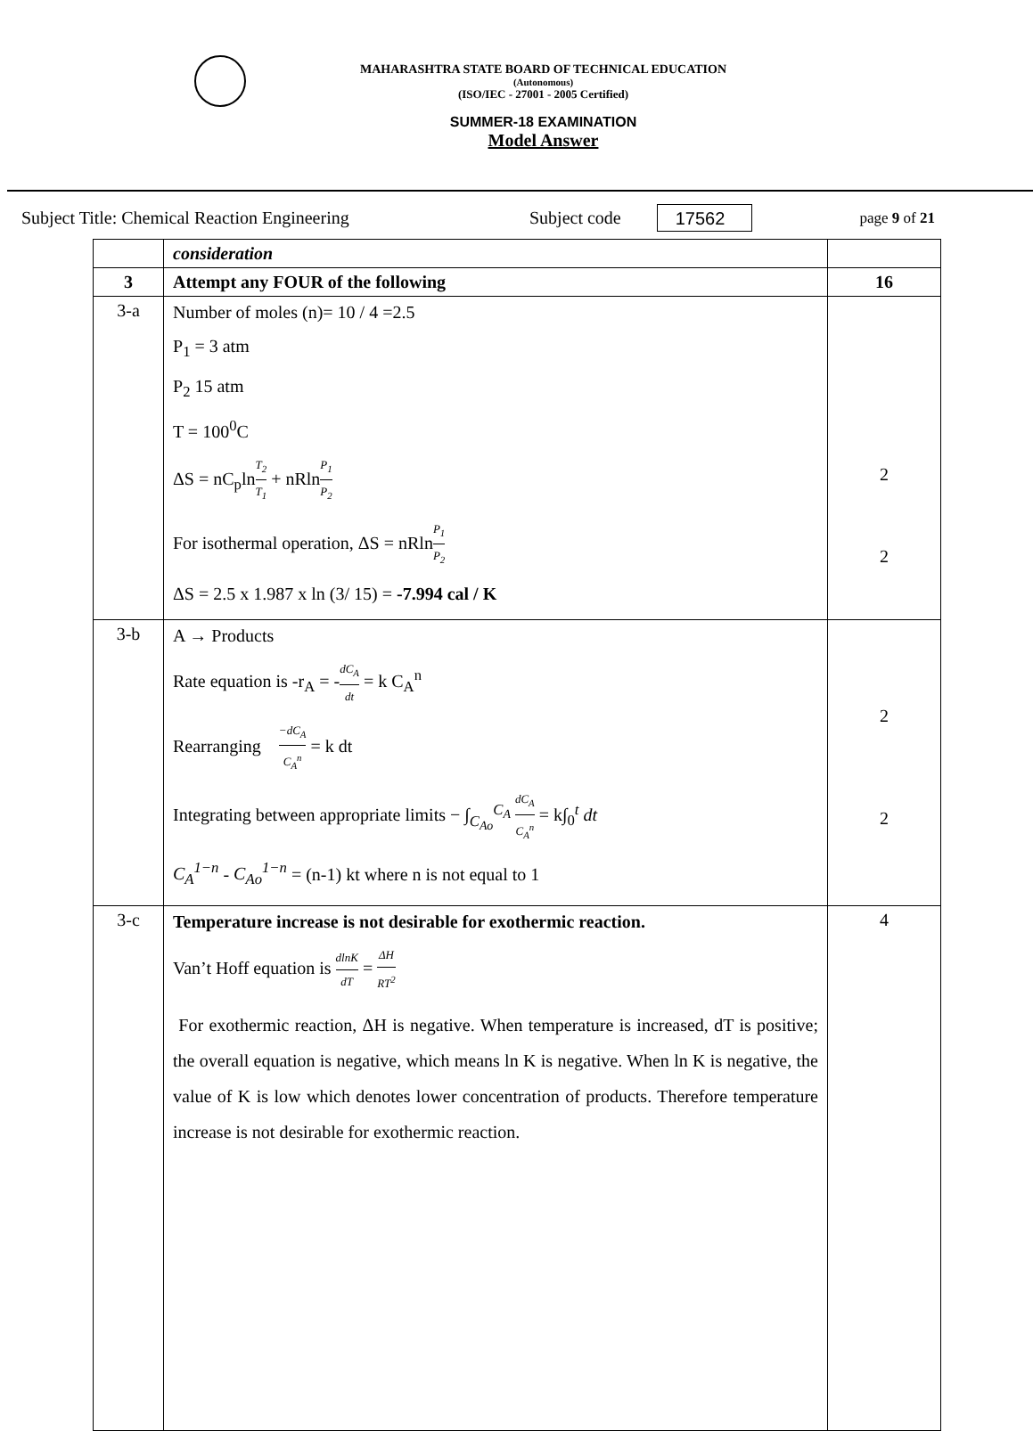MAHARASHTRA STATE BOARD OF TECHNICAL EDUCATION
(Autonomous)
(ISO/IEC - 27001 - 2005 Certified)
SUMMER-18 EXAMINATION
Model Answer
Subject Title: Chemical Reaction Engineering Subject code 17562 page 9 of 21
| | consideration | |
| 3 | Attempt any FOUR of the following | 16 |
| 3-a | Number of moles (n)= 10 / 4 =2.5 P<sub>1</sub> = 3 atm P<sub>2</sub> 15 atm T = 100<sup>0</sup>C ΔS = nC<sub>p</sub>ln T<sub>2</sub> T<sub>1</sub> + nRln P<sub>1</sub> P<sub>2</sub> For isothermal operation, ΔS = nRln P<sub>1</sub> P<sub>2</sub> ΔS = 2.5 x 1.987 x ln (3/ 15) = -7.994 cal / K | 2 2 |
| 3-b | A → Products Rate equation is -r<sub>A</sub> = - dC<sub>A</sub> dt = k C<sub>A</sub><sup>n</sup> Rearranging −dC<sub>A</sub> C<sub>A</sub><sup>n</sup> = k dt Integrating between appropriate limits − ∫<sub>C<sub>Ao</sub></sub><sup>C<sub>A</sub></sup> dC<sub>A</sub> C<sub>A</sub><sup>n</sup> = k∫<sub>0</sub><sup>t</sup> dt C<sub>A</sub><sup>1−n</sup> - C<sub>Ao</sub><sup>1−n</sup> = (n-1) kt where n is not equal to 1 | 2 2 |
| 3-c | Temperature increase is not desirable for exothermic reaction. Van’t Hoff equation is dlnK dT = ΔH RT<sup>2</sup> For exothermic reaction, ΔH is negative. When temperature is increased, dT is positive; the overall equation is negative, which means ln K is negative. When ln K is negative, the value of K is low which denotes lower concentration of products. Therefore temperature increase is not desirable for exothermic reaction. | 4 |